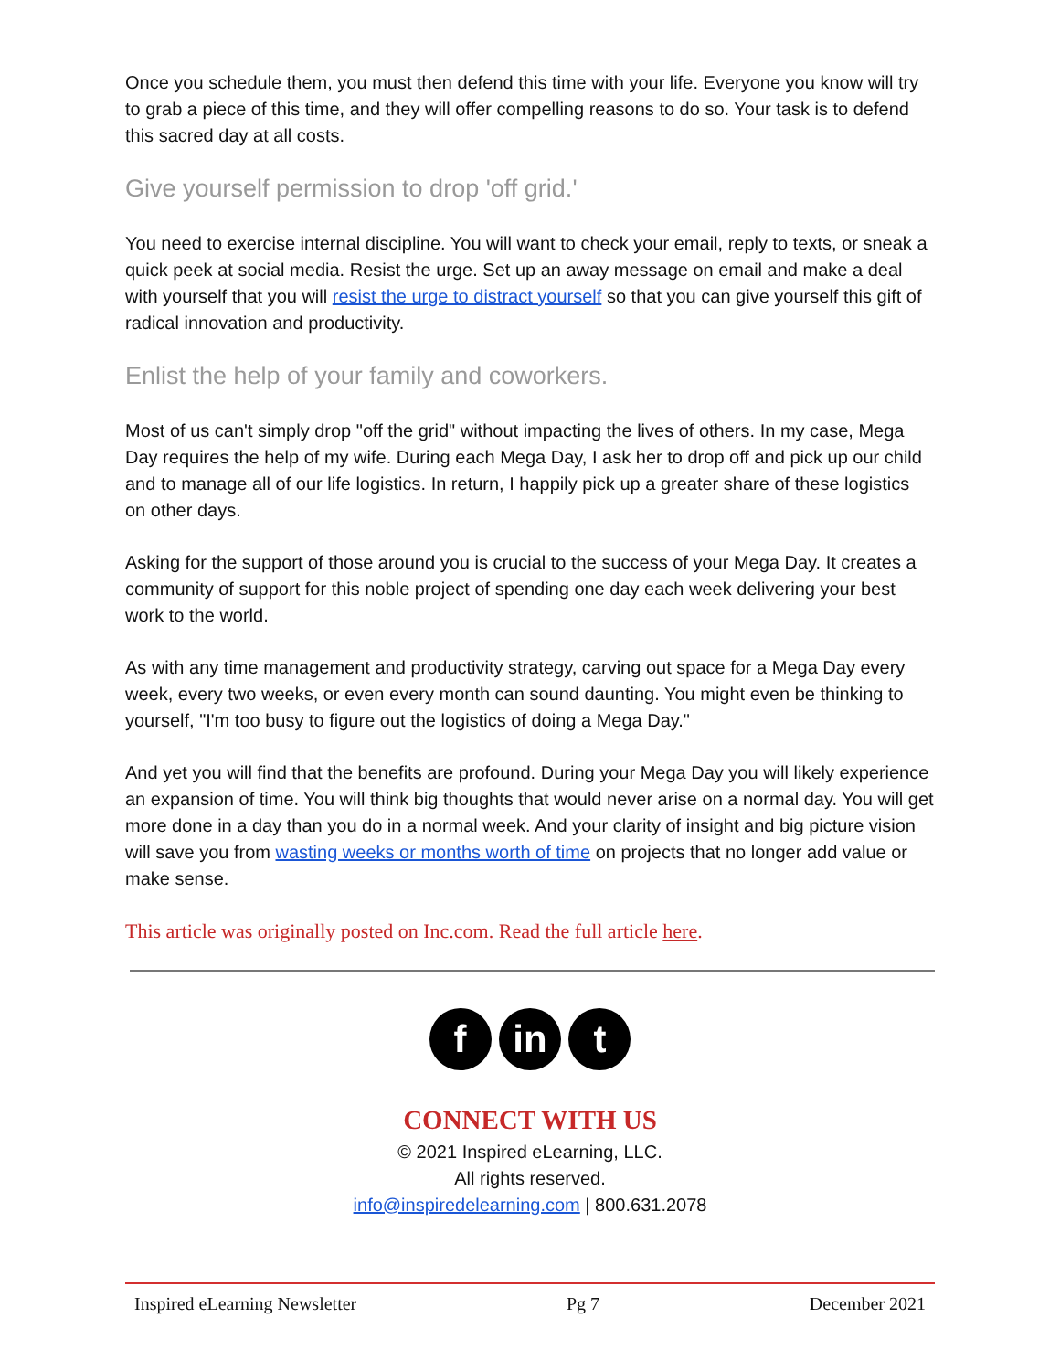Once you schedule them, you must then defend this time with your life. Everyone you know will try to grab a piece of this time, and they will offer compelling reasons to do so. Your task is to defend this sacred day at all costs.
Give yourself permission to drop 'off grid.'
You need to exercise internal discipline. You will want to check your email, reply to texts, or sneak a quick peek at social media. Resist the urge. Set up an away message on email and make a deal with yourself that you will resist the urge to distract yourself so that you can give yourself this gift of radical innovation and productivity.
Enlist the help of your family and coworkers.
Most of us can't simply drop "off the grid" without impacting the lives of others. In my case, Mega Day requires the help of my wife. During each Mega Day, I ask her to drop off and pick up our child and to manage all of our life logistics. In return, I happily pick up a greater share of these logistics on other days.
Asking for the support of those around you is crucial to the success of your Mega Day. It creates a community of support for this noble project of spending one day each week delivering your best work to the world.
As with any time management and productivity strategy, carving out space for a Mega Day every week, every two weeks, or even every month can sound daunting. You might even be thinking to yourself, "I'm too busy to figure out the logistics of doing a Mega Day."
And yet you will find that the benefits are profound. During your Mega Day you will likely experience an expansion of time. You will think big thoughts that would never arise on a normal day. You will get more done in a day than you do in a normal week. And your clarity of insight and big picture vision will save you from wasting weeks or months worth of time on projects that no longer add value or make sense.
This article was originally posted on Inc.com. Read the full article here.
f in t
CONNECT WITH US
© 2021 Inspired eLearning, LLC.
All rights reserved.
info@inspiredelearning.com | 800.631.2078
Inspired eLearning Newsletter Pg 7 December 2021